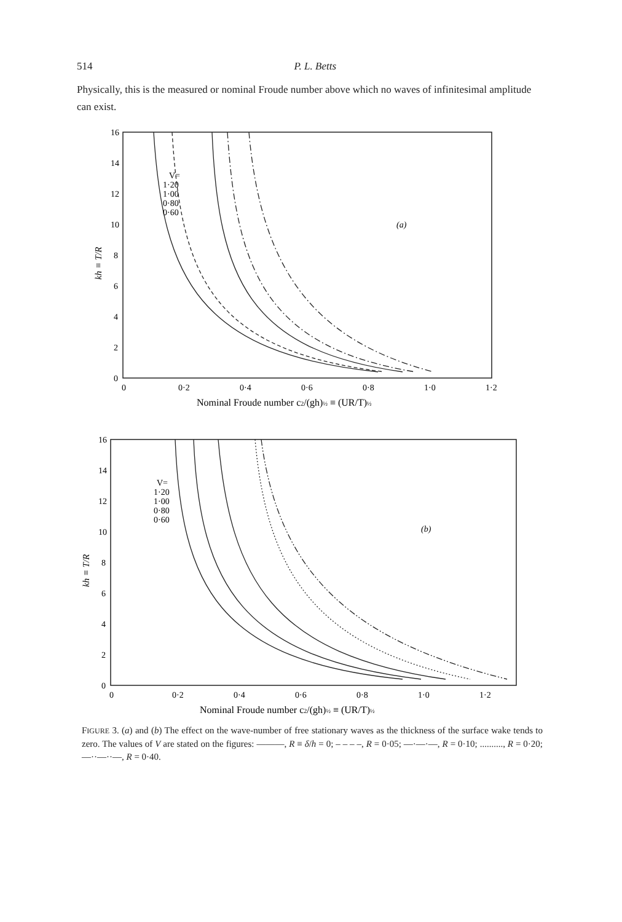514 P. L. Betts
Physically, this is the measured or nominal Froude number above which no waves of infinitesimal amplitude can exist.
16
14
12
10
8
6
4
2
0
0
0·2
0·4
0·6
0·8
1·0
1·2
V=
1·20
1·00
0·80
0·60
(a)
Nominal Froude number c2/(gh)½ ≡ (UR/T)½
kh ≡ T/R
16
14
12
10
8
6
4
2
0
0
0·2
0·4
0·6
0·8
1·0
1·2
V=
1·20
1·00
0·80
0·60
(b)
Nominal Froude number c2/(gh)½ ≡ (UR/T)½
kh ≡ T/R
FIGURE 3. (a) and (b) The effect on the wave-number of free stationary waves as the thickness of the surface wake tends to zero. The values of V are stated on the figures: ———, R ≡ δ/h = 0; – – – –, R = 0·05; —·—·—, R = 0·10; .........., R = 0·20; —··—··—, R = 0·40.